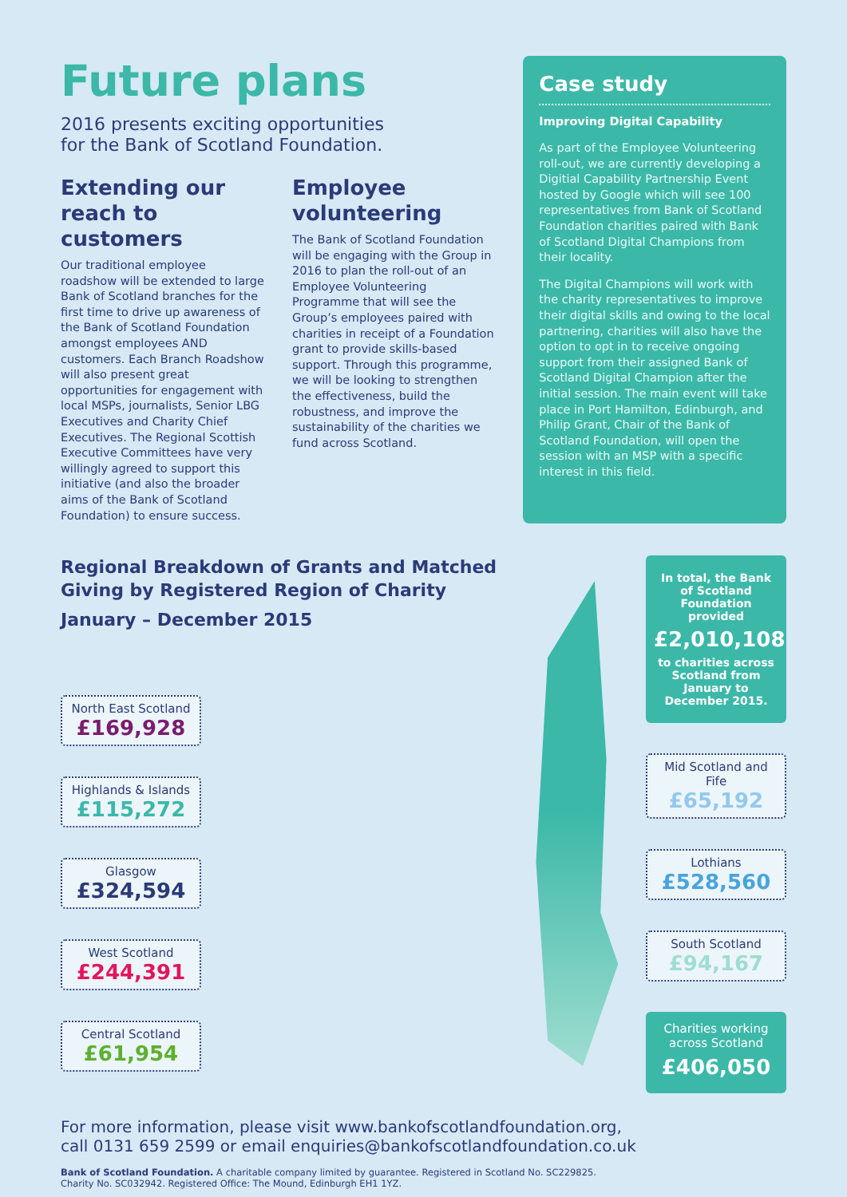Future plans
2016 presents exciting opportunities
for the Bank of Scotland Foundation.
Extending our reach to customers
Our traditional employee roadshow will be extended to large Bank of Scotland branches for the first time to drive up awareness of the Bank of Scotland Foundation amongst employees AND customers. Each Branch Roadshow will also present great opportunities for engagement with local MSPs, journalists, Senior LBG Executives and Charity Chief Executives. The Regional Scottish Executive Committees have very willingly agreed to support this initiative (and also the broader aims of the Bank of Scotland Foundation) to ensure success.
Employee volunteering
The Bank of Scotland Foundation will be engaging with the Group in 2016 to plan the roll-out of an Employee Volunteering Programme that will see the Group’s employees paired with charities in receipt of a Foundation grant to provide skills-based support. Through this programme, we will be looking to strengthen the effectiveness, build the robustness, and improve the sustainability of the charities we fund across Scotland.
Case study
Improving Digital Capability
As part of the Employee Volunteering roll-out, we are currently developing a Digitial Capability Partnership Event hosted by Google which will see 100 representatives from Bank of Scotland Foundation charities paired with Bank of Scotland Digital Champions from their locality.
The Digital Champions will work with the charity representatives to improve their digital skills and owing to the local partnering, charities will also have the option to opt in to receive ongoing support from their assigned Bank of Scotland Digital Champion after the initial session. The main event will take place in Port Hamilton, Edinburgh, and Philip Grant, Chair of the Bank of Scotland Foundation, will open the session with an MSP with a specific interest in this field.
Regional Breakdown of Grants and Matched
Giving by Registered Region of Charity
January – December 2015
North East Scotland
£169,928
Highlands & Islands
£115,272
Glasgow
£324,594
West Scotland
£244,391
Central Scotland
£61,954
In total, the Bank of Scotland Foundation provided
£2,010,108
to charities across Scotland from January to December 2015.
Mid Scotland and Fife
£65,192
Lothians
£528,560
South Scotland
£94,167
Charities working across Scotland
£406,050
For more information, please visit www.bankofscotlandfoundation.org,
call 0131 659 2599 or email enquiries@bankofscotlandfoundation.co.uk
Bank of Scotland Foundation. A charitable company limited by guarantee. Registered in Scotland No. SC229825.
Charity No. SC032942. Registered Office: The Mound, Edinburgh EH1 1YZ.